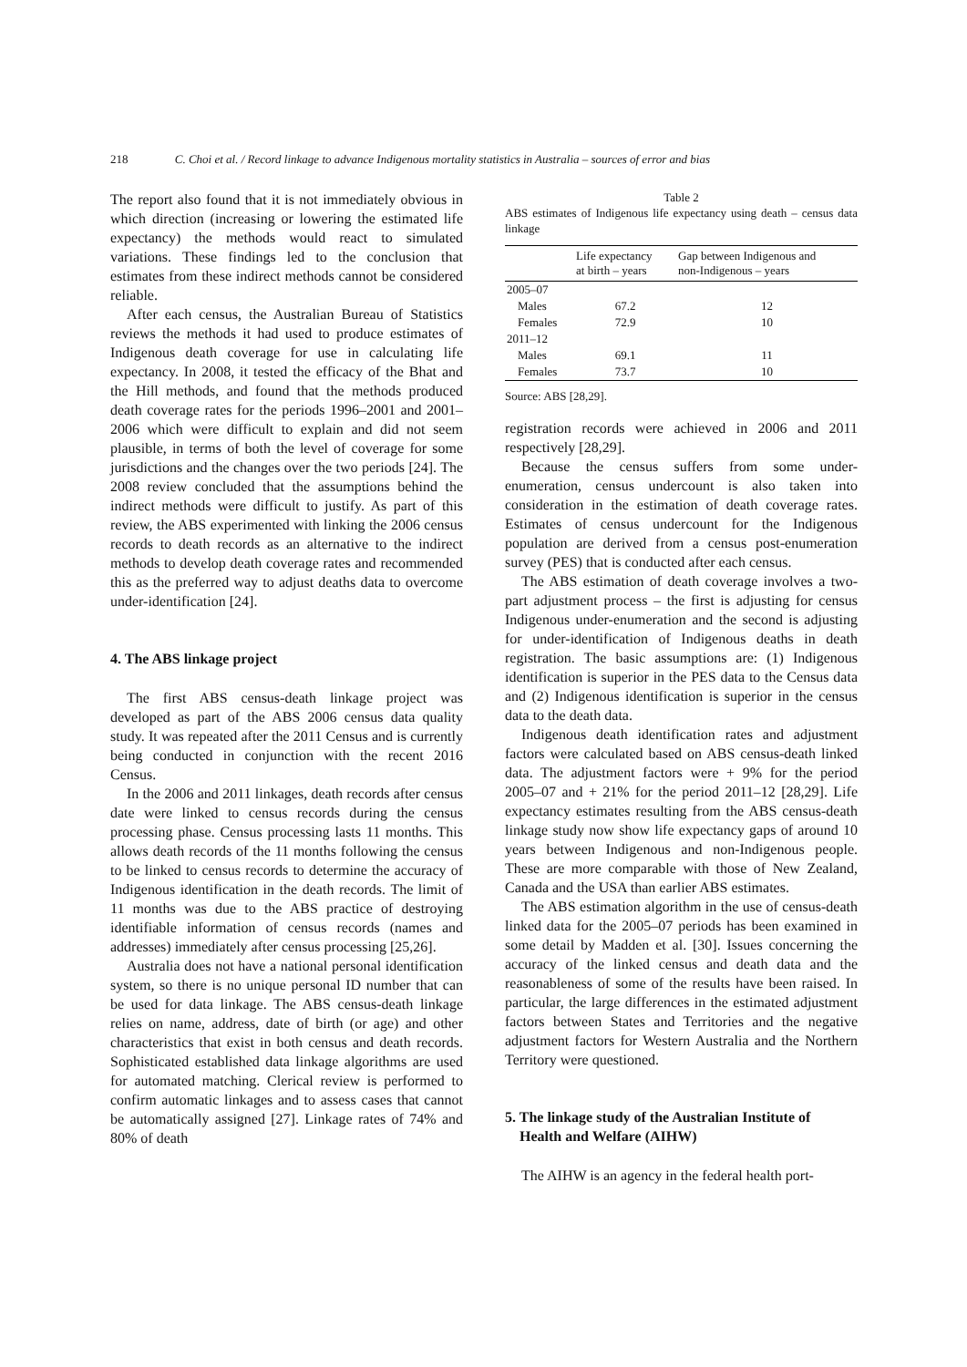218 C. Choi et al. / Record linkage to advance Indigenous mortality statistics in Australia – sources of error and bias
The report also found that it is not immediately obvious in which direction (increasing or lowering the estimated life expectancy) the methods would react to simulated variations. These findings led to the conclusion that estimates from these indirect methods cannot be considered reliable.
After each census, the Australian Bureau of Statistics reviews the methods it had used to produce estimates of Indigenous death coverage for use in calculating life expectancy. In 2008, it tested the efficacy of the Bhat and the Hill methods, and found that the methods produced death coverage rates for the periods 1996–2001 and 2001–2006 which were difficult to explain and did not seem plausible, in terms of both the level of coverage for some jurisdictions and the changes over the two periods [24]. The 2008 review concluded that the assumptions behind the indirect methods were difficult to justify. As part of this review, the ABS experimented with linking the 2006 census records to death records as an alternative to the indirect methods to develop death coverage rates and recommended this as the preferred way to adjust deaths data to overcome under-identification [24].
4. The ABS linkage project
The first ABS census-death linkage project was developed as part of the ABS 2006 census data quality study. It was repeated after the 2011 Census and is currently being conducted in conjunction with the recent 2016 Census.
In the 2006 and 2011 linkages, death records after census date were linked to census records during the census processing phase. Census processing lasts 11 months. This allows death records of the 11 months following the census to be linked to census records to determine the accuracy of Indigenous identification in the death records. The limit of 11 months was due to the ABS practice of destroying identifiable information of census records (names and addresses) immediately after census processing [25,26].
Australia does not have a national personal identification system, so there is no unique personal ID number that can be used for data linkage. The ABS census-death linkage relies on name, address, date of birth (or age) and other characteristics that exist in both census and death records. Sophisticated established data linkage algorithms are used for automated matching. Clerical review is performed to confirm automatic linkages and to assess cases that cannot be automatically assigned [27]. Linkage rates of 74% and 80% of death
Table 2
ABS estimates of Indigenous life expectancy using death – census data linkage
| | Life expectancy at birth – years | Gap between Indigenous and non-Indigenous – years |
| --- | --- | --- |
| 2005–07 | | |
| Males | 67.2 | 12 |
| Females | 72.9 | 10 |
| 2011–12 | | |
| Males | 69.1 | 11 |
| Females | 73.7 | 10 |
Source: ABS [28,29].
registration records were achieved in 2006 and 2011 respectively [28,29].
Because the census suffers from some under-enumeration, census undercount is also taken into consideration in the estimation of death coverage rates. Estimates of census undercount for the Indigenous population are derived from a census post-enumeration survey (PES) that is conducted after each census.
The ABS estimation of death coverage involves a two-part adjustment process – the first is adjusting for census Indigenous under-enumeration and the second is adjusting for under-identification of Indigenous deaths in death registration. The basic assumptions are: (1) Indigenous identification is superior in the PES data to the Census data and (2) Indigenous identification is superior in the census data to the death data.
Indigenous death identification rates and adjustment factors were calculated based on ABS census-death linked data. The adjustment factors were + 9% for the period 2005–07 and + 21% for the period 2011–12 [28,29]. Life expectancy estimates resulting from the ABS census-death linkage study now show life expectancy gaps of around 10 years between Indigenous and non-Indigenous people. These are more comparable with those of New Zealand, Canada and the USA than earlier ABS estimates.
The ABS estimation algorithm in the use of census-death linked data for the 2005–07 periods has been examined in some detail by Madden et al. [30]. Issues concerning the accuracy of the linked census and death data and the reasonableness of some of the results have been raised. In particular, the large differences in the estimated adjustment factors between States and Territories and the negative adjustment factors for Western Australia and the Northern Territory were questioned.
5. The linkage study of the Australian Institute of
Health and Welfare (AIHW)
The AIHW is an agency in the federal health port-